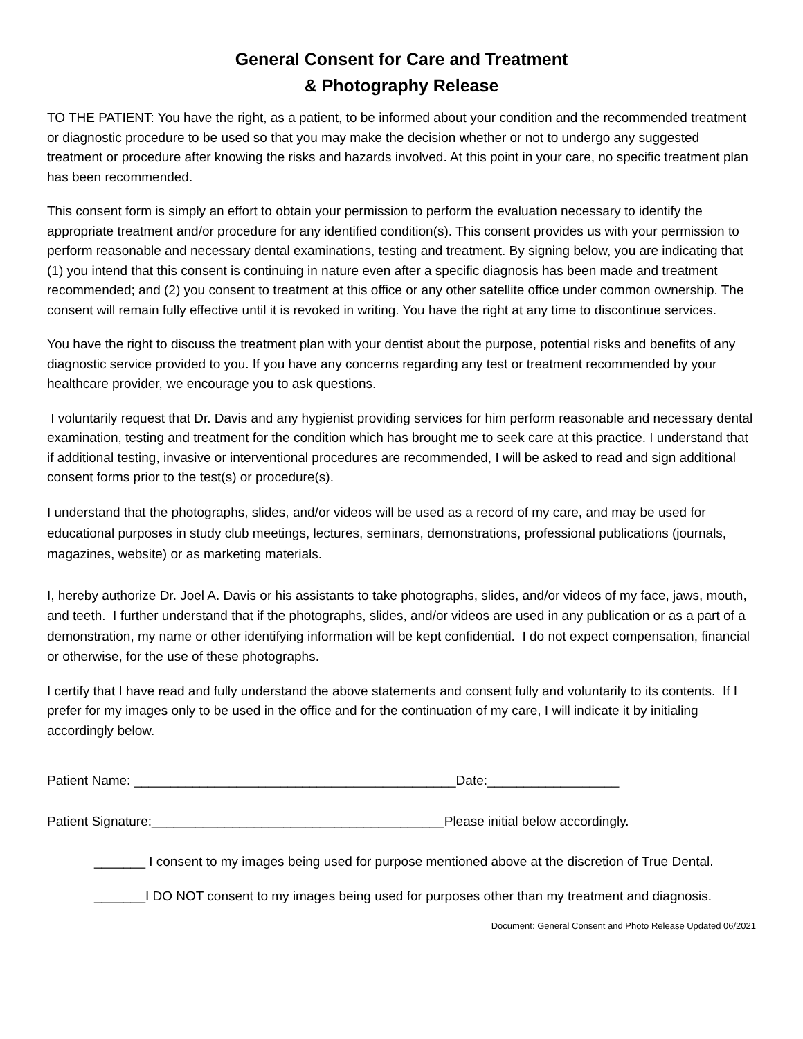General Consent for Care and Treatment
& Photography Release
TO THE PATIENT: You have the right, as a patient, to be informed about your condition and the recommended treatment or diagnostic procedure to be used so that you may make the decision whether or not to undergo any suggested treatment or procedure after knowing the risks and hazards involved. At this point in your care, no specific treatment plan has been recommended.
This consent form is simply an effort to obtain your permission to perform the evaluation necessary to identify the appropriate treatment and/or procedure for any identified condition(s). This consent provides us with your permission to perform reasonable and necessary dental examinations, testing and treatment. By signing below, you are indicating that (1) you intend that this consent is continuing in nature even after a specific diagnosis has been made and treatment recommended; and (2) you consent to treatment at this office or any other satellite office under common ownership. The consent will remain fully effective until it is revoked in writing. You have the right at any time to discontinue services.
You have the right to discuss the treatment plan with your dentist about the purpose, potential risks and benefits of any diagnostic service provided to you. If you have any concerns regarding any test or treatment recommended by your healthcare provider, we encourage you to ask questions.
I voluntarily request that Dr. Davis and any hygienist providing services for him perform reasonable and necessary dental examination, testing and treatment for the condition which has brought me to seek care at this practice. I understand that if additional testing, invasive or interventional procedures are recommended, I will be asked to read and sign additional consent forms prior to the test(s) or procedure(s).
I understand that the photographs, slides, and/or videos will be used as a record of my care, and may be used for educational purposes in study club meetings, lectures, seminars, demonstrations, professional publications (journals, magazines, website) or as marketing materials.
I, hereby authorize Dr. Joel A. Davis or his assistants to take photographs, slides, and/or videos of my face, jaws, mouth, and teeth. I further understand that if the photographs, slides, and/or videos are used in any publication or as a part of a demonstration, my name or other identifying information will be kept confidential. I do not expect compensation, financial or otherwise, for the use of these photographs.
I certify that I have read and fully understand the above statements and consent fully and voluntarily to its contents. If I prefer for my images only to be used in the office and for the continuation of my care, I will indicate it by initialing accordingly below.
Patient Name: ____________________________________________Date:__________________
Patient Signature:________________________________________Please initial below accordingly.
_______ I consent to my images being used for purpose mentioned above at the discretion of True Dental.
_______I DO NOT consent to my images being used for purposes other than my treatment and diagnosis.
Document: General Consent and Photo Release Updated 06/2021